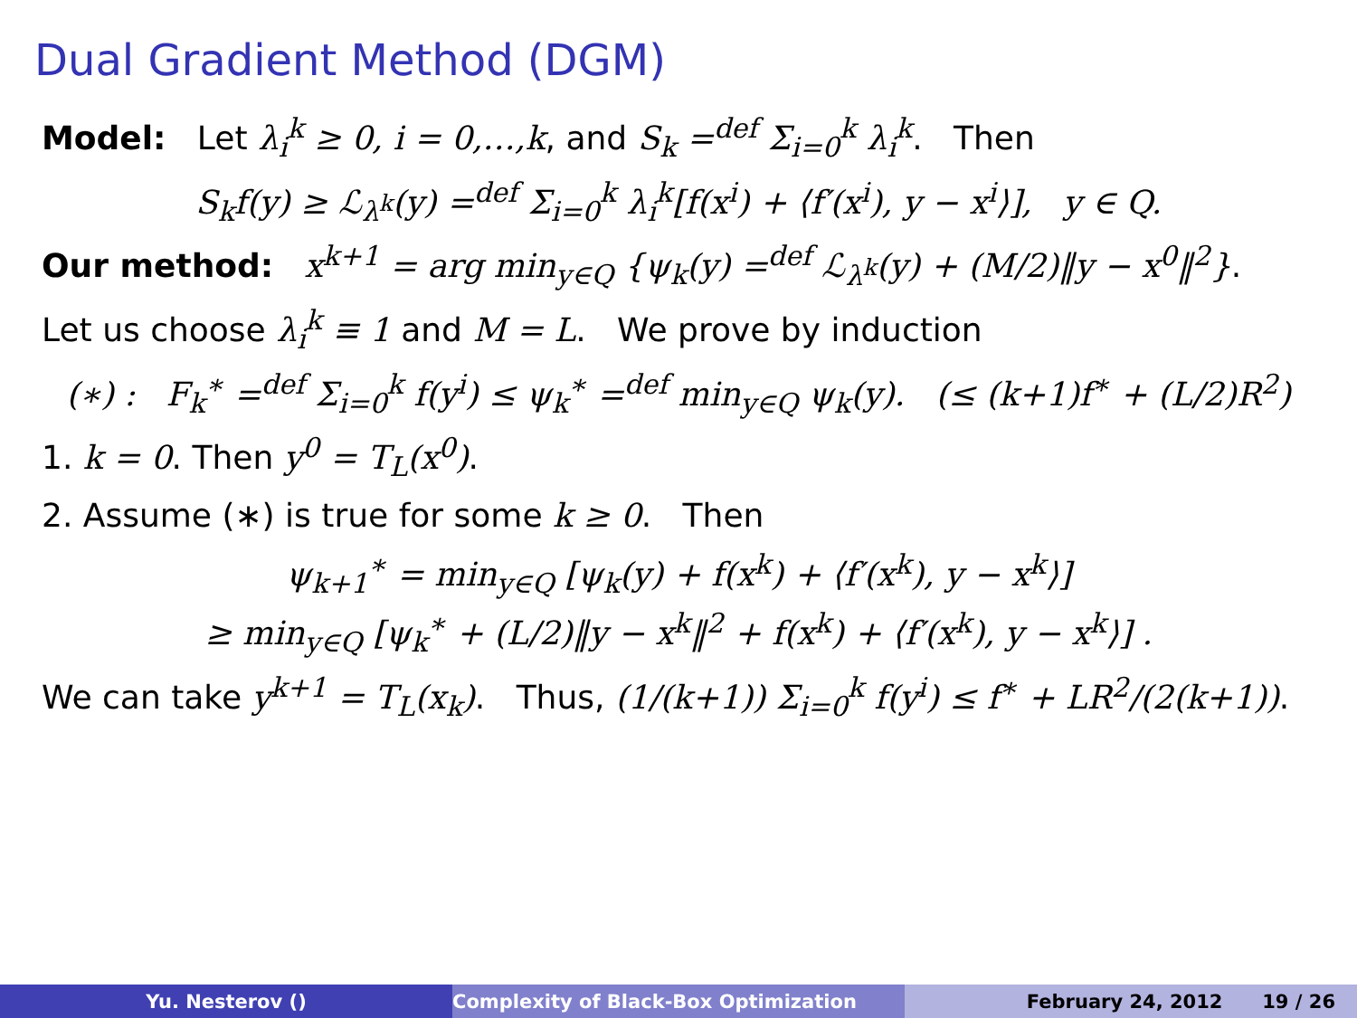Dual Gradient Method (DGM)
Model: Let λ<sub>i</sub><sup>k</sup> ≥ 0, i = 0,…,k, and S<sub>k</sub> =<sup>def</sup> Σ<sub>i=0</sub><sup>k</sup> λ<sub>i</sub><sup>k</sup>. Then
S<sub>k</sub>f(y) ≥ ℒ<sub>λ<sup>k</sup></sub>(y) =<sup>def</sup> Σ<sub>i=0</sub><sup>k</sup> λ<sub>i</sub><sup>k</sup>[f(x<sup>i</sup>) + ⟨f′(x<sup>i</sup>), y − x<sup>i</sup>⟩], y ∈ Q.
Our method: x<sup>k+1</sup> = arg min<sub>y∈Q</sub> {ψ<sub>k</sub>(y) =<sup>def</sup> ℒ<sub>λ<sup>k</sup></sub>(y) + (M/2)‖y − x<sup>0</sup>‖<sup>2</sup>}.
Let us choose λ<sub>i</sub><sup>k</sup> ≡ 1 and M = L. We prove by induction
(∗) : F<sub>k</sub><sup>∗</sup> =<sup>def</sup> Σ<sub>i=0</sub><sup>k</sup> f(y<sup>i</sup>) ≤ ψ<sub>k</sub><sup>∗</sup> =<sup>def</sup> min<sub>y∈Q</sub> ψ<sub>k</sub>(y). (≤ (k+1)f<sup>∗</sup> + (L/2)R<sup>2</sup>)
1. k = 0. Then y<sup>0</sup> = T<sub>L</sub>(x<sup>0</sup>).
2. Assume (∗) is true for some k ≥ 0. Then
ψ<sub>k+1</sub><sup>∗</sup> = min<sub>y∈Q</sub> [ψ<sub>k</sub>(y) + f(x<sup>k</sup>) + ⟨f′(x<sup>k</sup>), y − x<sup>k</sup>⟩]
≥ min<sub>y∈Q</sub> [ψ<sub>k</sub><sup>∗</sup> + (L/2)‖y − x<sup>k</sup>‖<sup>2</sup> + f(x<sup>k</sup>) + ⟨f′(x<sup>k</sup>), y − x<sup>k</sup>⟩] .
We can take y<sup>k+1</sup> = T<sub>L</sub>(x<sub>k</sub>). Thus, (1/(k+1)) Σ<sub>i=0</sub><sup>k</sup> f(y<sup>i</sup>) ≤ f<sup>∗</sup> + LR<sup>2</sup>/(2(k+1)).
Yu. Nesterov () Complexity of Black-Box Optimization February 24, 2012 19 / 26